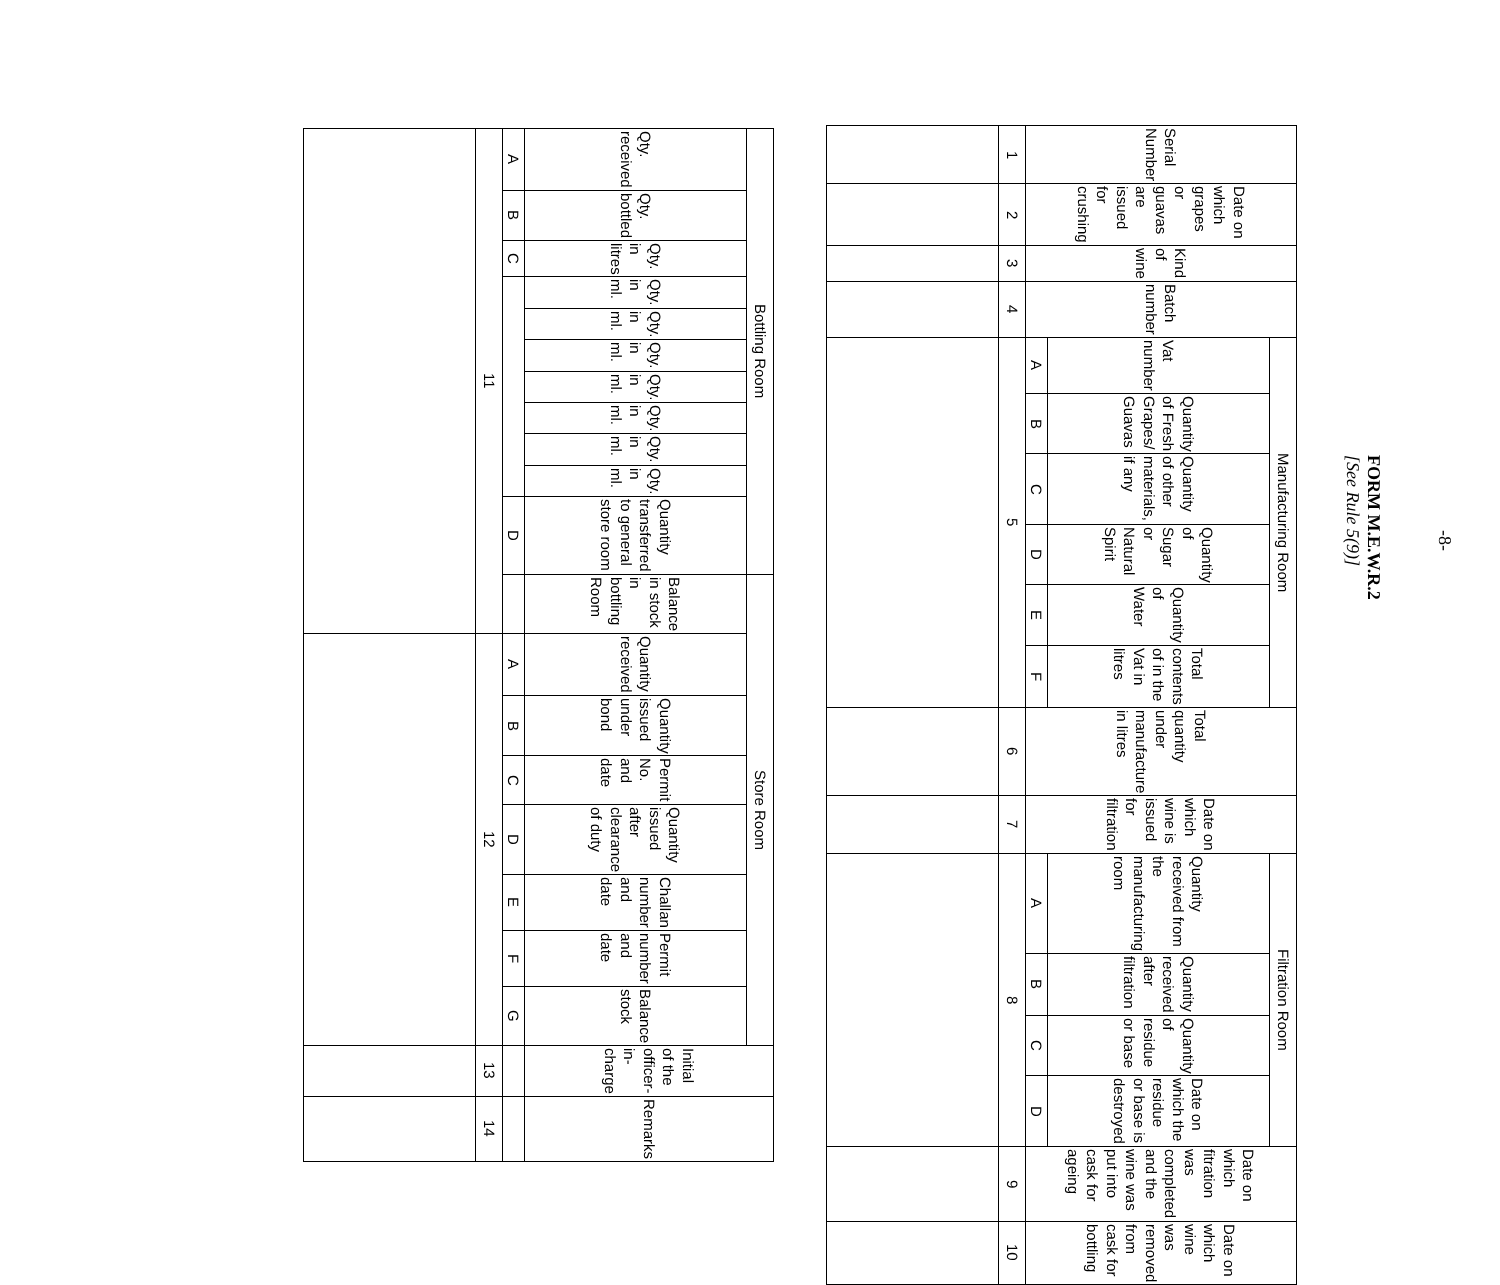-8-
FORM M.E.W.R.2
[See Rule 5(9)]
| Serial Number | Date on which grapes or guavas are issued for crushing | Kind of wine | Batch number | Manufacturing Room | | | | | | Total quantity under manufacture in litres | Date on which wine is issued for filtration | Filtration Room | | | | Date on which fitration was completed and the wine was put into cask for ageing | Date on which wine was removed from cask for bottling |
| | | | | Vat number | Quantity of Fresh Grapes/ Guavas | Quantity of other materials, if any | Quantity of Sugar or Natural Spirit | Quantity of Water | Total contents of in the Vat in litres | | | Quantity received from the manufacturing room | Quantity received after filtration | Quantity of residue or base | Date on which the residue or base is destroyed | | |
| | | | | A | B | C | D | E | F | | | A | B | C | D | | |
| 1 | 2 | 3 | 4 | 5 | | | | | | 6 | 7 | 8 | | | | 9 | 10 |
| Bottling Room | | | | | | | | | | | Store Room | | | | | | | | Initial of the officer-in-charge | Remarks |
| Qty. received | Qty. bottled | Qty. in litres | Qty. in ml. | Qty. in ml. | Qty. in ml. | Qty. in ml. | Qty. in ml. | Qty. in ml. | Qty. in ml. | Quantity transferred to general store room | Balance in stock in bottling Room | Quantity received | Quantity issued under bond | Permit No. and date | Quantity issued after clearance of duty | Challan number and date | Permit number and date | Balance stock | | |
| A | B | C | | | | | | | | D | | A | B | C | D | E | F | G | | |
| 11 | | | | | | | | | | | | 12 | | | | | | | 13 | 14 |